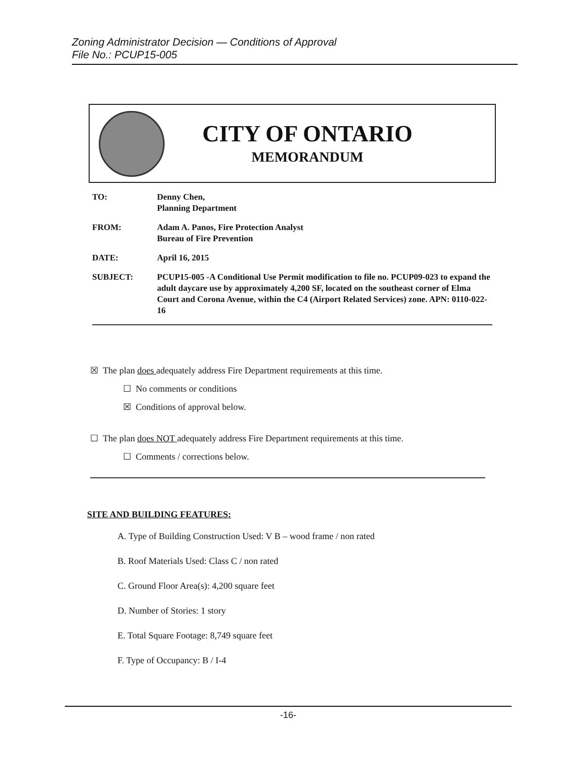Zoning Administrator Decision — Conditions of Approval
File No.: PCUP15-005
CITY OF ONTARIO
MEMORANDUM
TO: Denny Chen,
Planning Department
FROM: Adam A. Panos, Fire Protection Analyst
Bureau of Fire Prevention
DATE: April 16, 2015
SUBJECT: PCUP15-005 -A Conditional Use Permit modification to file no. PCUP09-023 to expand the adult daycare use by approximately 4,200 SF, located on the southeast corner of Elma Court and Corona Avenue, within the C4 (Airport Related Services) zone. APN: 0110-022-16
☒ The plan does adequately address Fire Department requirements at this time.
☐ No comments or conditions
☒ Conditions of approval below.
☐ The plan does NOT adequately address Fire Department requirements at this time.
☐ Comments / corrections below.
SITE AND BUILDING FEATURES:
A. Type of Building Construction Used: V B – wood frame / non rated
B. Roof Materials Used: Class C / non rated
C. Ground Floor Area(s): 4,200 square feet
D. Number of Stories: 1 story
E. Total Square Footage: 8,749 square feet
F. Type of Occupancy: B / I-4
-16-